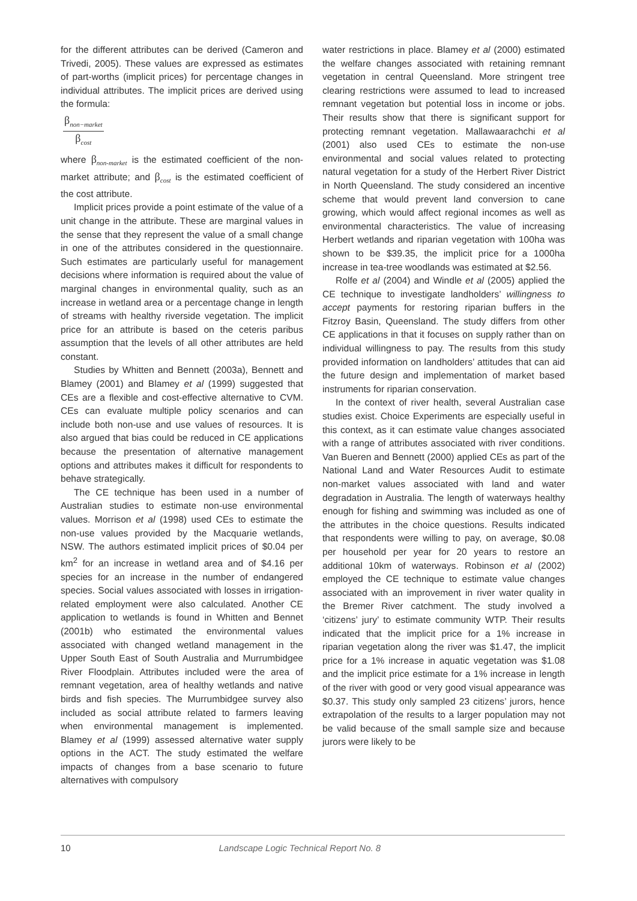for the different attributes can be derived (Cameron and Trivedi, 2005). These values are expressed as estimates of part-worths (implicit prices) for percentage changes in individual attributes. The implicit prices are derived using the formula:
β<sub>non−market</sub>
β<sub>cost</sub>
where β<sub>non-market</sub> is the estimated coefficient of the non-market attribute; and β<sub>cost</sub> is the estimated coefficient of the cost attribute.
Implicit prices provide a point estimate of the value of a unit change in the attribute. These are marginal values in the sense that they represent the value of a small change in one of the attributes considered in the questionnaire. Such estimates are particularly useful for management decisions where information is required about the value of marginal changes in environmental quality, such as an increase in wetland area or a percentage change in length of streams with healthy riverside vegetation. The implicit price for an attribute is based on the ceteris paribus assumption that the levels of all other attributes are held constant.
Studies by Whitten and Bennett (2003a), Bennett and Blamey (2001) and Blamey et al (1999) suggested that CEs are a flexible and cost-effective alternative to CVM. CEs can evaluate multiple policy scenarios and can include both non-use and use values of resources. It is also argued that bias could be reduced in CE applications because the presentation of alternative management options and attributes makes it difficult for respondents to behave strategically.
The CE technique has been used in a number of Australian studies to estimate non-use environmental values. Morrison et al (1998) used CEs to estimate the non-use values provided by the Macquarie wetlands, NSW. The authors estimated implicit prices of $0.04 per km<sup>2</sup> for an increase in wetland area and of $4.16 per species for an increase in the number of endangered species. Social values associated with losses in irrigation-related employment were also calculated. Another CE application to wetlands is found in Whitten and Bennet (2001b) who estimated the environmental values associated with changed wetland management in the Upper South East of South Australia and Murrumbidgee River Floodplain. Attributes included were the area of remnant vegetation, area of healthy wetlands and native birds and fish species. The Murrumbidgee survey also included as social attribute related to farmers leaving when environmental management is implemented. Blamey et al (1999) assessed alternative water supply options in the ACT. The study estimated the welfare impacts of changes from a base scenario to future alternatives with compulsory
water restrictions in place. Blamey et al (2000) estimated the welfare changes associated with retaining remnant vegetation in central Queensland. More stringent tree clearing restrictions were assumed to lead to increased remnant vegetation but potential loss in income or jobs. Their results show that there is significant support for protecting remnant vegetation. Mallawaarachchi et al (2001) also used CEs to estimate the non-use environmental and social values related to protecting natural vegetation for a study of the Herbert River District in North Queensland. The study considered an incentive scheme that would prevent land conversion to cane growing, which would affect regional incomes as well as environmental characteristics. The value of increasing Herbert wetlands and riparian vegetation with 100ha was shown to be $39.35, the implicit price for a 1000ha increase in tea-tree woodlands was estimated at $2.56.
Rolfe et al (2004) and Windle et al (2005) applied the CE technique to investigate landholders’ willingness to accept payments for restoring riparian buffers in the Fitzroy Basin, Queensland. The study differs from other CE applications in that it focuses on supply rather than on individual willingness to pay. The results from this study provided information on landholders’ attitudes that can aid the future design and implementation of market based instruments for riparian conservation.
In the context of river health, several Australian case studies exist. Choice Experiments are especially useful in this context, as it can estimate value changes associated with a range of attributes associated with river conditions. Van Bueren and Bennett (2000) applied CEs as part of the National Land and Water Resources Audit to estimate non-market values associated with land and water degradation in Australia. The length of waterways healthy enough for fishing and swimming was included as one of the attributes in the choice questions. Results indicated that respondents were willing to pay, on average, $0.08 per household per year for 20 years to restore an additional 10km of waterways. Robinson et al (2002) employed the CE technique to estimate value changes associated with an improvement in river water quality in the Bremer River catchment. The study involved a ‘citizens’ jury’ to estimate community WTP. Their results indicated that the implicit price for a 1% increase in riparian vegetation along the river was $1.47, the implicit price for a 1% increase in aquatic vegetation was $1.08 and the implicit price estimate for a 1% increase in length of the river with good or very good visual appearance was $0.37. This study only sampled 23 citizens’ jurors, hence extrapolation of the results to a larger population may not be valid because of the small sample size and because jurors were likely to be
10 Landscape Logic Technical Report No. 8